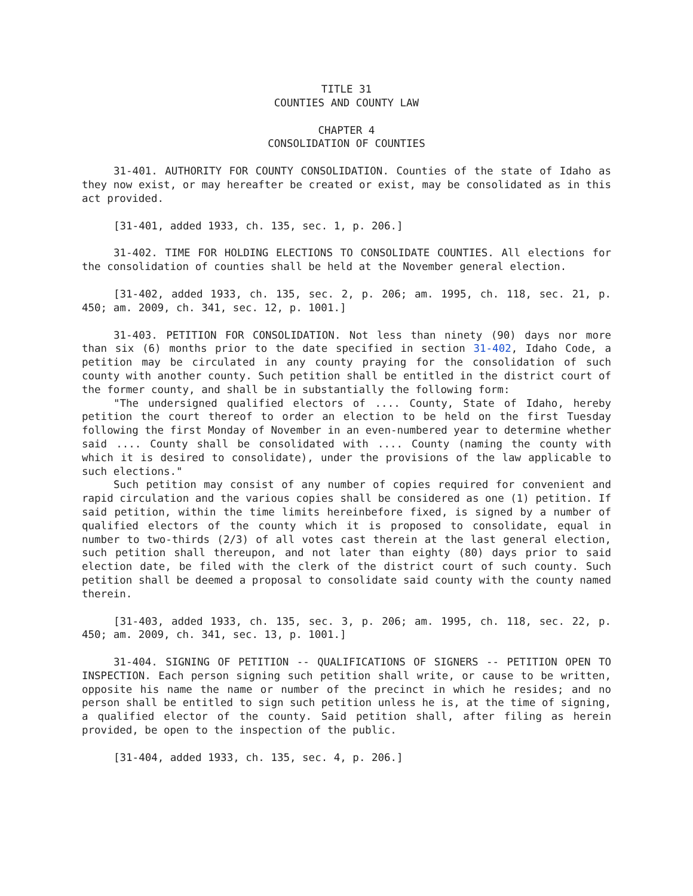TITLE 31
COUNTIES AND COUNTY LAW
CHAPTER 4
CONSOLIDATION OF COUNTIES
31-401. AUTHORITY FOR COUNTY CONSOLIDATION. Counties of the state of Idaho as they now exist, or may hereafter be created or exist, may be consolidated as in this act provided.
[31-401, added 1933, ch. 135, sec. 1, p. 206.]
31-402. TIME FOR HOLDING ELECTIONS TO CONSOLIDATE COUNTIES. All elections for the consolidation of counties shall be held at the November general election.
[31-402, added 1933, ch. 135, sec. 2, p. 206; am. 1995, ch. 118, sec. 21, p. 450; am. 2009, ch. 341, sec. 12, p. 1001.]
31-403. PETITION FOR CONSOLIDATION. Not less than ninety (90) days nor more than six (6) months prior to the date specified in section 31-402, Idaho Code, a petition may be circulated in any county praying for the consolidation of such county with another county. Such petition shall be entitled in the district court of the former county, and shall be in substantially the following form:
"The undersigned qualified electors of .... County, State of Idaho, hereby petition the court thereof to order an election to be held on the first Tuesday following the first Monday of November in an even-numbered year to determine whether said .... County shall be consolidated with .... County (naming the county with which it is desired to consolidate), under the provisions of the law applicable to such elections."
Such petition may consist of any number of copies required for convenient and rapid circulation and the various copies shall be considered as one (1) petition. If said petition, within the time limits hereinbefore fixed, is signed by a number of qualified electors of the county which it is proposed to consolidate, equal in number to two-thirds (2/3) of all votes cast therein at the last general election, such petition shall thereupon, and not later than eighty (80) days prior to said election date, be filed with the clerk of the district court of such county. Such petition shall be deemed a proposal to consolidate said county with the county named therein.
[31-403, added 1933, ch. 135, sec. 3, p. 206; am. 1995, ch. 118, sec. 22, p. 450; am. 2009, ch. 341, sec. 13, p. 1001.]
31-404. SIGNING OF PETITION -- QUALIFICATIONS OF SIGNERS -- PETITION OPEN TO INSPECTION. Each person signing such petition shall write, or cause to be written, opposite his name the name or number of the precinct in which he resides; and no person shall be entitled to sign such petition unless he is, at the time of signing, a qualified elector of the county. Said petition shall, after filing as herein provided, be open to the inspection of the public.
[31-404, added 1933, ch. 135, sec. 4, p. 206.]